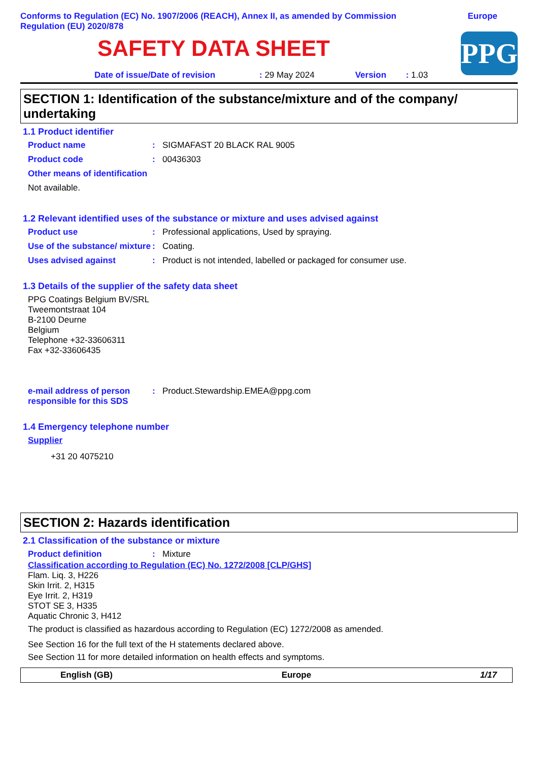Conforms to Regulation (EC) No. 1907/2006 (REACH), Annex II, as amended by Commission
Regulation (EU) 2020/878
Europe
SAFETY DATA SHEET
PPG
Date of issue/Date of revision: 29 May 2024 Version: 1.03
SECTION 1: Identification of the substance/mixture and of the company/ undertaking
1.1 Product identifier
Product name: SIGMAFAST 20 BLACK RAL 9005
Product code: 00436303
Other means of identification
Not available.
1.2 Relevant identified uses of the substance or mixture and uses advised against
Product use: Professional applications, Used by spraying.
Use of the substance/ mixture: Coating.
Uses advised against: Product is not intended, labelled or packaged for consumer use.
1.3 Details of the supplier of the safety data sheet
PPG Coatings Belgium BV/SRL
Tweemontstraat 104
B-2100 Deurne
Belgium
Telephone +32-33606311
Fax +32-33606435
e-mail address of person responsible for this SDS: Product.Stewardship.EMEA@ppg.com
1.4 Emergency telephone number
Supplier
+31 20 4075210
SECTION 2: Hazards identification
2.1 Classification of the substance or mixture
Product definition: Mixture
Classification according to Regulation (EC) No. 1272/2008 [CLP/GHS]
Flam. Liq. 3, H226
Skin Irrit. 2, H315
Eye Irrit. 2, H319
STOT SE 3, H335
Aquatic Chronic 3, H412
The product is classified as hazardous according to Regulation (EC) 1272/2008 as amended.
See Section 16 for the full text of the H statements declared above.
See Section 11 for more detailed information on health effects and symptoms.
English (GB) Europe 1/17